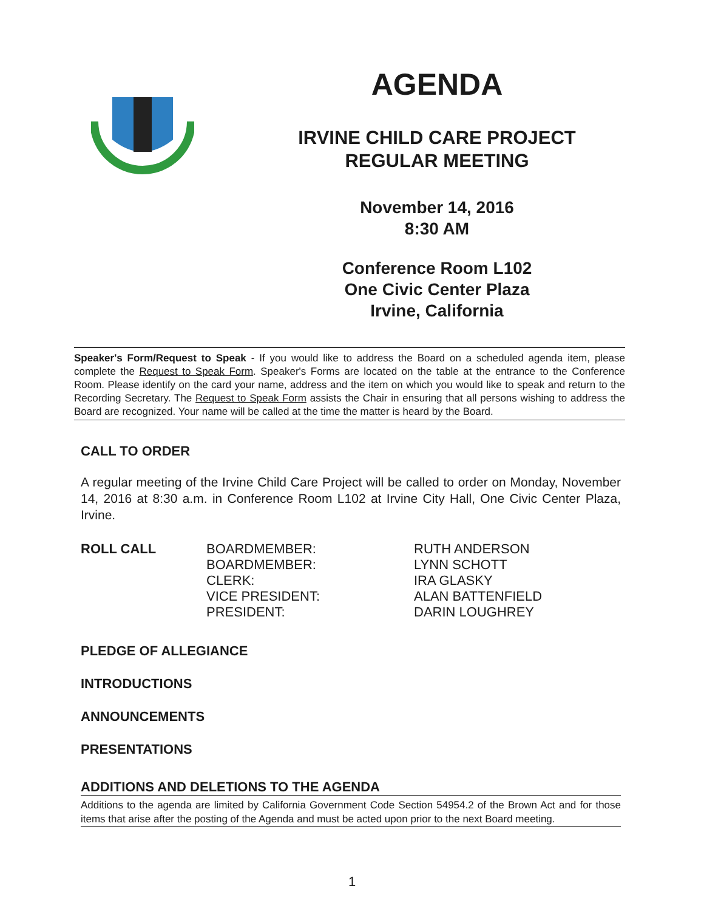AGENDA
IRVINE CHILD CARE PROJECT
REGULAR MEETING
November 14, 2016
8:30 AM
Conference Room L102
One Civic Center Plaza
Irvine, California
Speaker's Form/Request to Speak - If you would like to address the Board on a scheduled agenda item, please complete the Request to Speak Form. Speaker's Forms are located on the table at the entrance to the Conference Room. Please identify on the card your name, address and the item on which you would like to speak and return to the Recording Secretary. The Request to Speak Form assists the Chair in ensuring that all persons wishing to address the Board are recognized. Your name will be called at the time the matter is heard by the Board.
CALL TO ORDER
A regular meeting of the Irvine Child Care Project will be called to order on Monday, November 14, 2016 at 8:30 a.m. in Conference Room L102 at Irvine City Hall, One Civic Center Plaza, Irvine.
ROLL CALL BOARDMEMBER:
BOARDMEMBER:
CLERK:
VICE PRESIDENT:
PRESIDENT:
RUTH ANDERSON
LYNN SCHOTT
IRA GLASKY
ALAN BATTENFIELD
DARIN LOUGHREY
PLEDGE OF ALLEGIANCE
INTRODUCTIONS
ANNOUNCEMENTS
PRESENTATIONS
ADDITIONS AND DELETIONS TO THE AGENDA
Additions to the agenda are limited by California Government Code Section 54954.2 of the Brown Act and for those items that arise after the posting of the Agenda and must be acted upon prior to the next Board meeting.
1